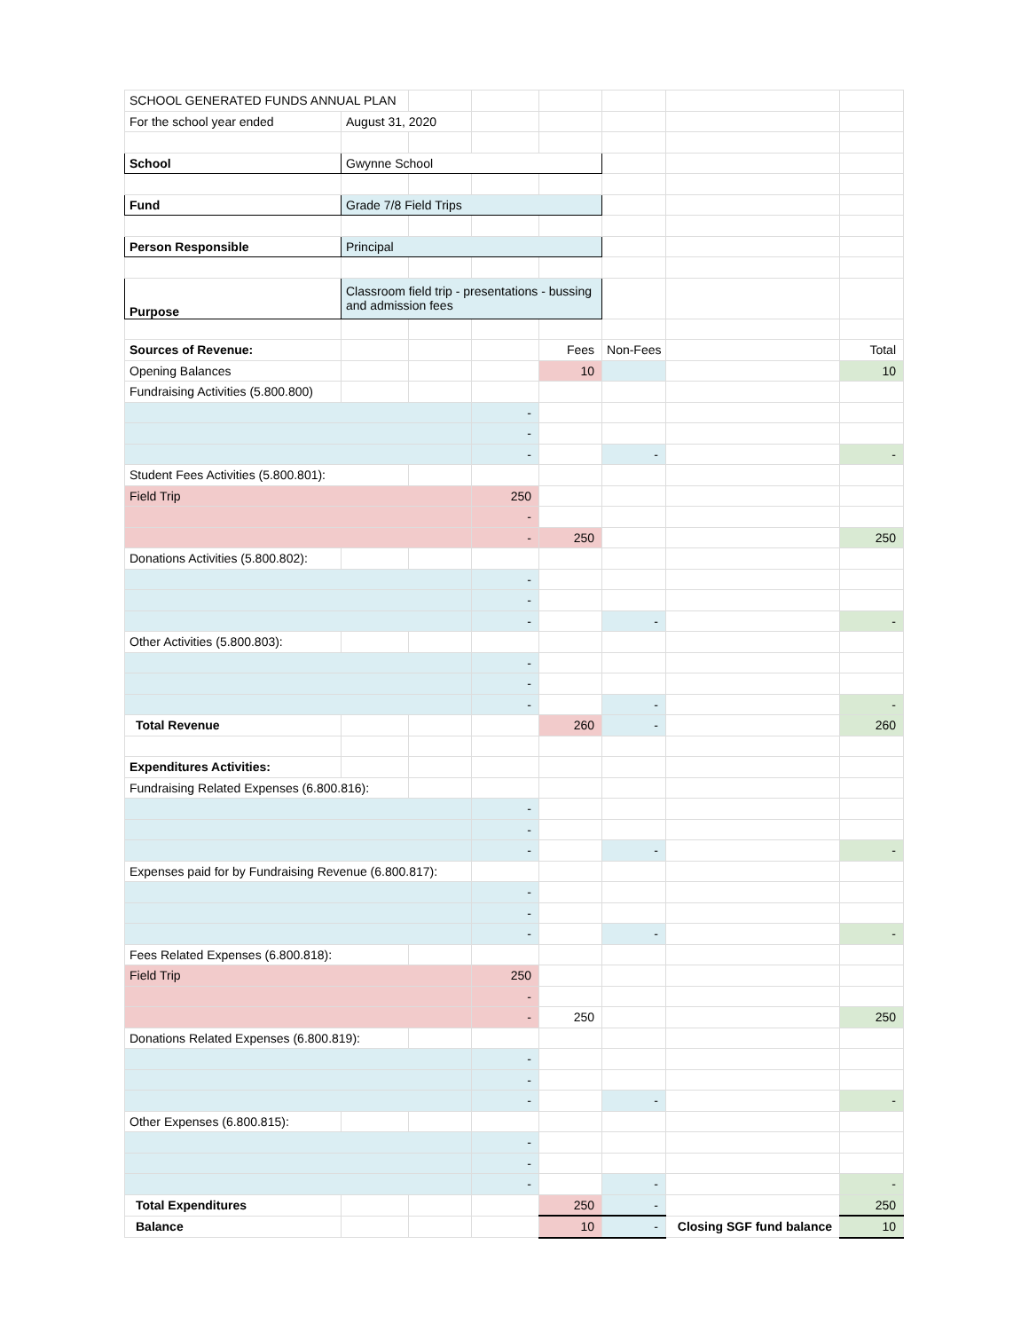| SCHOOL GENERATED FUNDS ANNUAL PLAN | | | | | | | |
| For the school year ended | August 31, 2020 | | | | | | |
| School | Gwynne School | | | | | | |
| Fund | Grade 7/8 Field Trips | | | | | | |
| Person Responsible | Principal | | | | | | |
| Purpose | Classroom field trip - presentations - bussing and admission fees | | | | | | |
| Sources of Revenue: | | | | Fees | Non-Fees | | Total |
| Opening Balances | | | | 10 | | | 10 |
| Fundraising Activities (5.800.800) | | | | | | | |
| | | | - | | | | |
| | | | - | | | | |
| | | | - | | - | | - |
| Student Fees Activities (5.800.801): | | | | | | | |
| Field Trip | | | 250 | | | | |
| | | | - | | | | |
| | | | - | 250 | | | 250 |
| Donations Activities (5.800.802): | | | | | | | |
| | | | - | | | | |
| | | | - | | | | |
| | | | - | | - | | - |
| Other Activities (5.800.803): | | | | | | | |
| | | | - | | | | |
| | | | - | | | | |
| | | | - | | - | | - |
| Total Revenue | | | | 260 | - | | 260 |
| Expenditures Activities: | | | | | | | |
| Fundraising Related Expenses (6.800.816): | | | | | | | |
| | | | - | | | | |
| | | | - | | | | |
| | | | - | | - | | - |
| Expenses paid for by Fundraising Revenue (6.800.817): | | | | | | | |
| | | | - | | | | |
| | | | - | | | | |
| | | | - | | - | | - |
| Fees Related Expenses (6.800.818): | | | | | | | |
| Field Trip | | | 250 | | | | |
| | | | - | | | | |
| | | | - | 250 | | | 250 |
| Donations Related Expenses (6.800.819): | | | | | | | |
| | | | - | | | | |
| | | | - | | | | |
| | | | - | | - | | - |
| Other Expenses (6.800.815): | | | | | | | |
| | | | - | | | | |
| | | | - | | | | |
| | | | - | | - | | - |
| Total Expenditures | | | | 250 | - | | 250 |
| Balance | | | | 10 | - | Closing SGF fund balance | 10 |